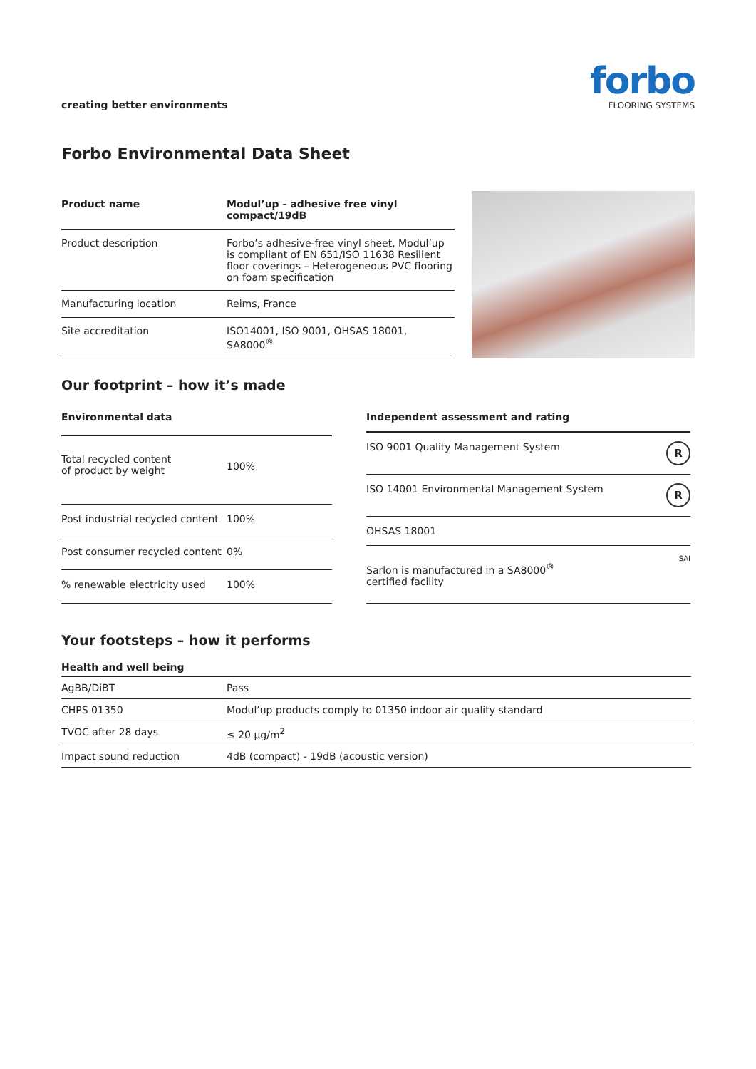creating better environments
forbo
FLOORING SYSTEMS
Forbo Environmental Data Sheet
| Product name | Modul’up - adhesive free vinyl compact/19dB |
| --- | --- |
| Product description | Forbo’s adhesive-free vinyl sheet, Modul’up is compliant of EN 651/ISO 11638 Resilient floor coverings – Heterogeneous PVC flooring on foam specification |
| Manufacturing location | Reims, France |
| Site accreditation | ISO14001, ISO 9001, OHSAS 18001, SA8000<sup>®</sup> |
Our footprint – how it’s made
| Environmental data | |
| --- | --- |
| Total recycled content of product by weight | 100% |
| Post industrial recycled content | 100% |
| Post consumer recycled content | 0% |
| % renewable electricity used | 100% |
| Independent assessment and rating | |
| --- | --- |
| ISO 9001 Quality Management System | R |
| ISO 14001 Environmental Management System | R |
| OHSAS 18001 | |
| Sarlon is manufactured in a SA8000<sup>®</sup> certified facility | SAI |
Your footsteps – how it performs
| Health and well being | |
| --- | --- |
| AgBB/DiBT | Pass |
| CHPS 01350 | Modul’up products comply to 01350 indoor air quality standard |
| TVOC after 28 days | ≤ 20 µg/m<sup>2</sup> |
| Impact sound reduction | 4dB (compact) - 19dB (acoustic version) |